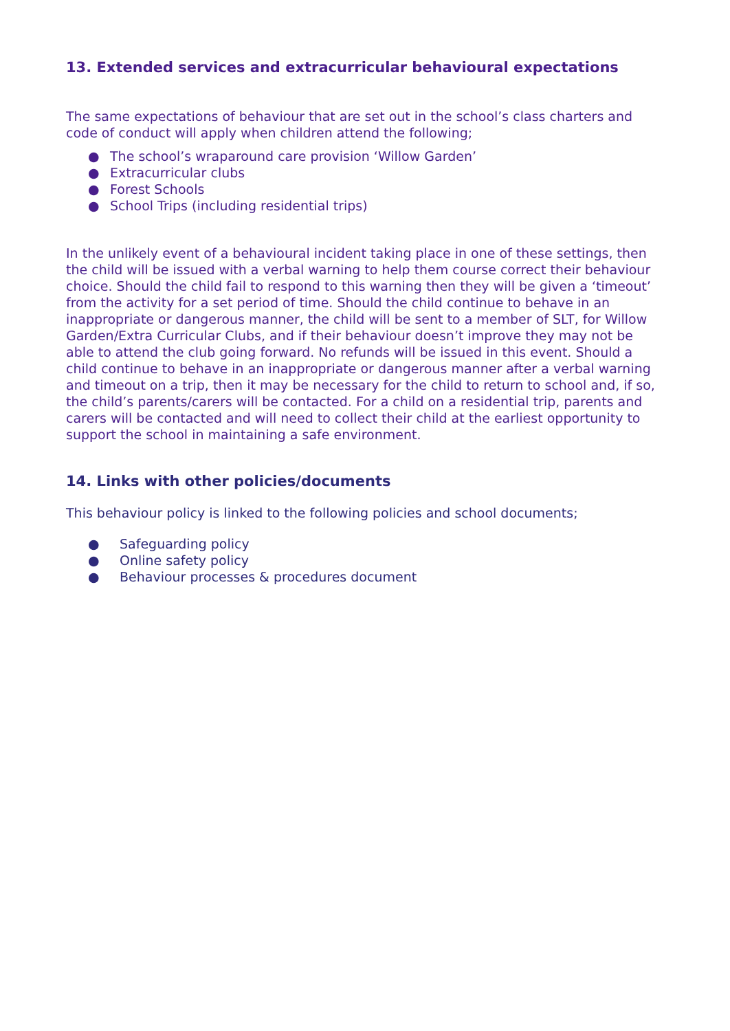13. Extended services and extracurricular behavioural expectations
The same expectations of behaviour that are set out in the school’s class charters and code of conduct will apply when children attend the following;
● The school’s wraparound care provision ‘Willow Garden’
● Extracurricular clubs
● Forest Schools
● School Trips (including residential trips)
In the unlikely event of a behavioural incident taking place in one of these settings, then the child will be issued with a verbal warning to help them course correct their behaviour choice. Should the child fail to respond to this warning then they will be given a ‘timeout’ from the activity for a set period of time. Should the child continue to behave in an inappropriate or dangerous manner, the child will be sent to a member of SLT, for Willow Garden/Extra Curricular Clubs, and if their behaviour doesn’t improve they may not be able to attend the club going forward. No refunds will be issued in this event. Should a child continue to behave in an inappropriate or dangerous manner after a verbal warning and timeout on a trip, then it may be necessary for the child to return to school and, if so, the child’s parents/carers will be contacted. For a child on a residential trip, parents and carers will be contacted and will need to collect their child at the earliest opportunity to support the school in maintaining a safe environment.
14. Links with other policies/documents
This behaviour policy is linked to the following policies and school documents;
● Safeguarding policy
● Online safety policy
● Behaviour processes & procedures document